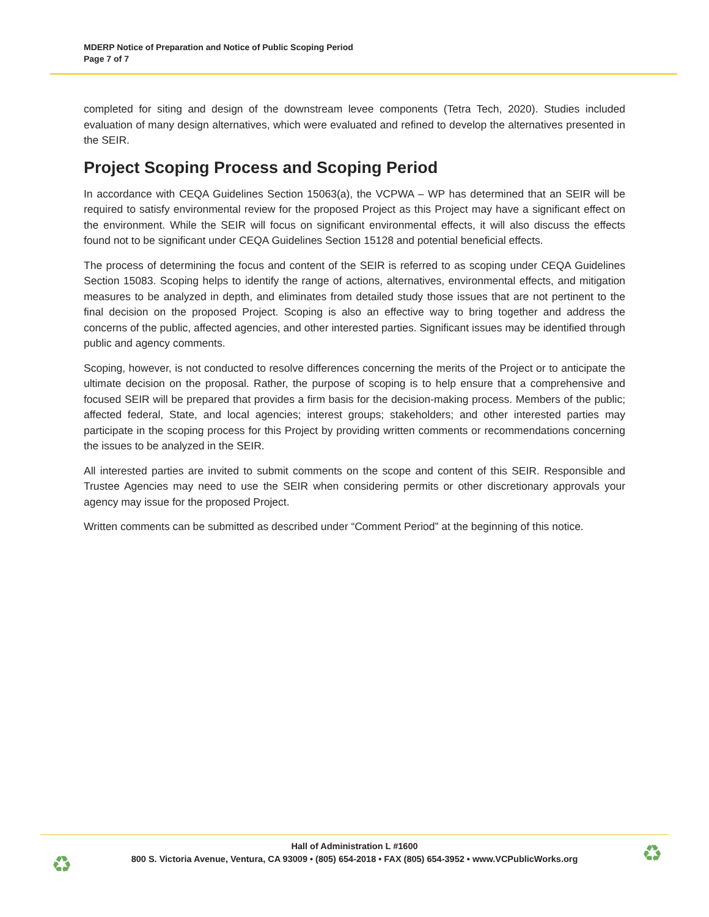MDERP Notice of Preparation and Notice of Public Scoping Period
Page 7 of 7
completed for siting and design of the downstream levee components (Tetra Tech, 2020). Studies included evaluation of many design alternatives, which were evaluated and refined to develop the alternatives presented in the SEIR.
Project Scoping Process and Scoping Period
In accordance with CEQA Guidelines Section 15063(a), the VCPWA – WP has determined that an SEIR will be required to satisfy environmental review for the proposed Project as this Project may have a significant effect on the environment. While the SEIR will focus on significant environmental effects, it will also discuss the effects found not to be significant under CEQA Guidelines Section 15128 and potential beneficial effects.
The process of determining the focus and content of the SEIR is referred to as scoping under CEQA Guidelines Section 15083. Scoping helps to identify the range of actions, alternatives, environmental effects, and mitigation measures to be analyzed in depth, and eliminates from detailed study those issues that are not pertinent to the final decision on the proposed Project. Scoping is also an effective way to bring together and address the concerns of the public, affected agencies, and other interested parties. Significant issues may be identified through public and agency comments.
Scoping, however, is not conducted to resolve differences concerning the merits of the Project or to anticipate the ultimate decision on the proposal. Rather, the purpose of scoping is to help ensure that a comprehensive and focused SEIR will be prepared that provides a firm basis for the decision-making process. Members of the public; affected federal, State, and local agencies; interest groups; stakeholders; and other interested parties may participate in the scoping process for this Project by providing written comments or recommendations concerning the issues to be analyzed in the SEIR.
All interested parties are invited to submit comments on the scope and content of this SEIR. Responsible and Trustee Agencies may need to use the SEIR when considering permits or other discretionary approvals your agency may issue for the proposed Project.
Written comments can be submitted as described under “Comment Period” at the beginning of this notice.
♻ ♻
Hall of Administration L #1600
800 S. Victoria Avenue, Ventura, CA 93009 • (805) 654-2018 • FAX (805) 654-3952 • www.VCPublicWorks.org